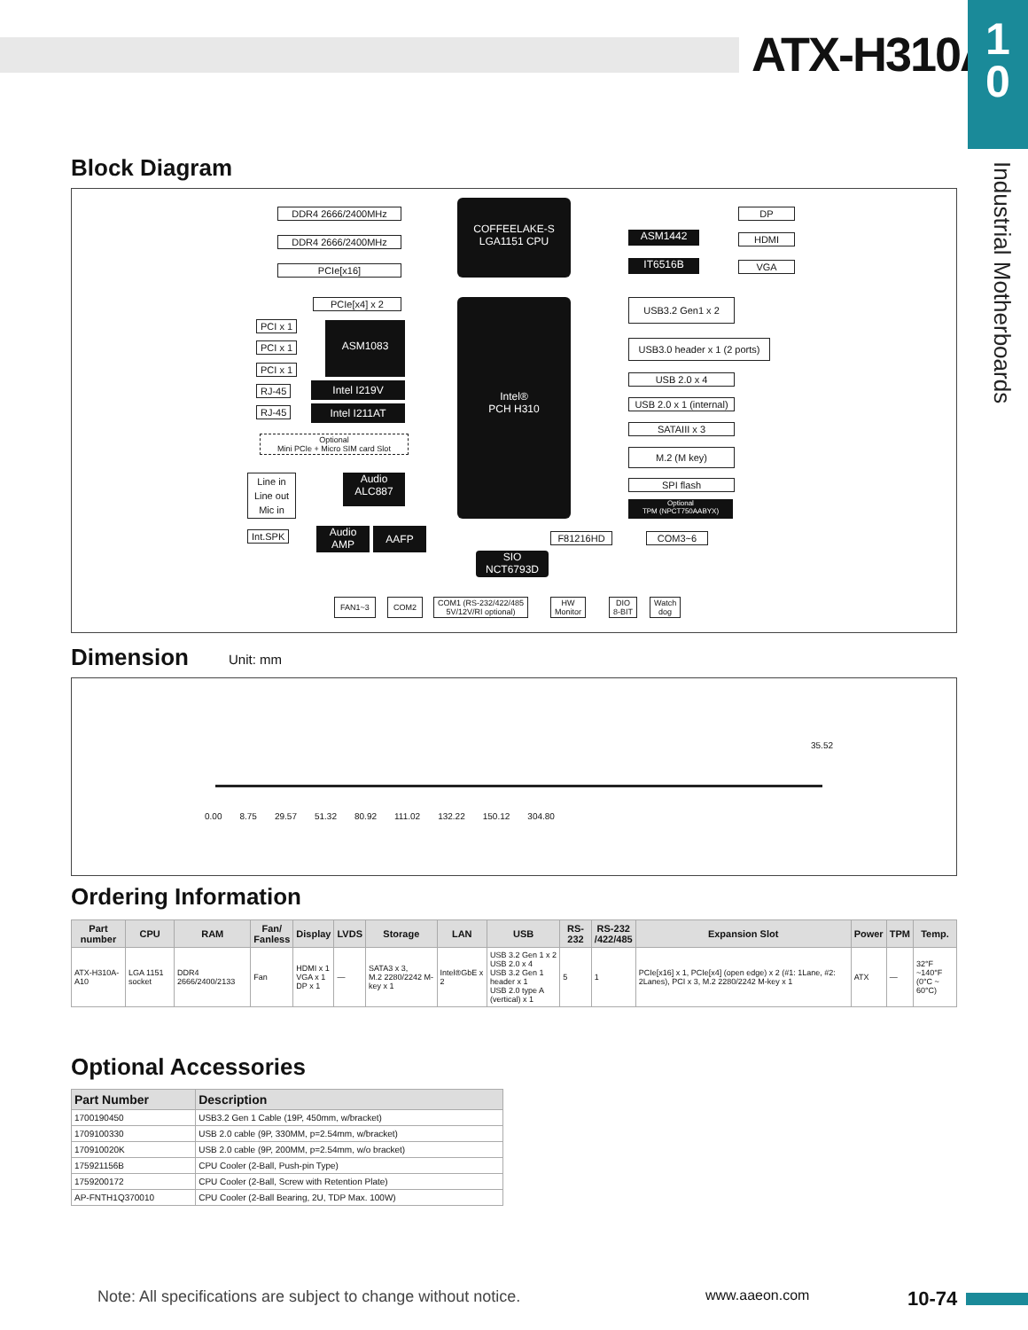ATX-H310A
1
0
Industrial Motherboards
Block Diagram
COFFEELAKE-S
LGA1151 CPU
Intel®
PCH H310
DDR4 2666/2400MHz
DDR4 2666/2400MHz
PCIe[x16]
PCIe[x4] x 2
PCI x 1
PCI x 1
PCI x 1
ASM1083
RJ-45
RJ-45
Intel I219V
Intel I211AT
Optional
Mini PCIe + Micro SIM card Slot
Line in
Line out
Mic in
Audio
ALC887
Int.SPK
Audio
AMP
AAFP
SIO
NCT6793D
F81216HD COM3~6
DP
ASM1442 HDMI
IT6516B VGA
USB3.2 Gen1 x 2
USB3.0 header x 1 (2 ports)
USB 2.0 x 4
USB 2.0 x 1 (internal)
SATAIII x 3
M.2 (M key)
SPI flash
Optional
TPM (NPCT750AABYX)
FAN1~3 COM2
COM1 (RS-232/422/485
5V/12V/RI optional)
HW
Monitor
DIO
8-BIT
Watch
dog
Dimension Unit: mm
0.00 8.75 29.57 51.32 80.92 111.02 132.22 150.12 304.80
35.52
Ordering Information
| Part number | CPU | RAM | Fan/ Fanless | Display | LVDS | Storage | LAN | USB | RS-232 | RS-232 /422/485 | Expansion Slot | Power | TPM | Temp. |
| --- | --- | --- | --- | --- | --- | --- | --- | --- | --- | --- | --- | --- | --- | --- |
| ATX-H310A-A10 | LGA 1151 socket | DDR4 2666/2400/2133 | Fan | HDMI x 1 VGA x 1 DP x 1 | — | SATA3 x 3, M.2 2280/2242 M-key x 1 | Intel®GbE x 2 | USB 3.2 Gen 1 x 2 USB 2.0 x 4 USB 3.2 Gen 1 header x 1 USB 2.0 type A (vertical) x 1 | 5 | 1 | PCIe[x16] x 1, PCIe[x4] (open edge) x 2 (#1: 1Lane, #2: 2Lanes), PCI x 3, M.2 2280/2242 M-key x 1 | ATX | — | 32°F ~140°F (0°C ~ 60°C) |
Optional Accessories
| Part Number | Description |
| --- | --- |
| 1700190450 | USB3.2 Gen 1 Cable (19P, 450mm, w/bracket) |
| 1709100330 | USB 2.0 cable (9P, 330MM, p=2.54mm, w/bracket) |
| 170910020K | USB 2.0 cable (9P, 200MM, p=2.54mm, w/o bracket) |
| 175921156B | CPU Cooler (2-Ball, Push-pin Type) |
| 1759200172 | CPU Cooler (2-Ball, Screw with Retention Plate) |
| AP-FNTH1Q370010 | CPU Cooler (2-Ball Bearing, 2U, TDP Max. 100W) |
Note: All specifications are subject to change without notice.
www.aaeon.com 10-74